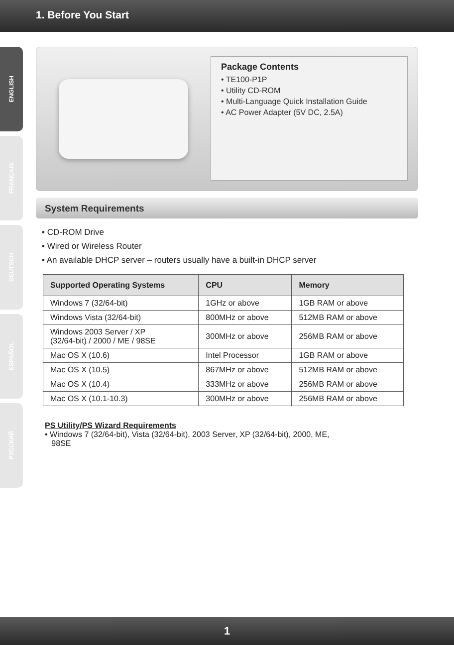1. Before You Start
ENGLISH
FRANÇAIS
DEUTSCH
ESPAÑOL
РУССКИЙ
Package Contents
• TE100-P1P
• Utility CD-ROM
• Multi-Language Quick Installation Guide
• AC Power Adapter (5V DC, 2.5A)
System Requirements
• CD-ROM Drive
• Wired or Wireless Router
• An available DHCP server – routers usually have a built-in DHCP server
| Supported Operating Systems | CPU | Memory |
| --- | --- | --- |
| Windows 7 (32/64-bit) | 1GHz or above | 1GB RAM or above |
| Windows Vista (32/64-bit) | 800MHz or above | 512MB RAM or above |
| Windows 2003 Server / XP (32/64-bit) / 2000 / ME / 98SE | 300MHz or above | 256MB RAM or above |
| Mac OS X (10.6) | Intel Processor | 1GB RAM or above |
| Mac OS X (10.5) | 867MHz or above | 512MB RAM or above |
| Mac OS X (10.4) | 333MHz or above | 256MB RAM or above |
| Mac OS X (10.1-10.3) | 300MHz or above | 256MB RAM or above |
PS Utility/PS Wizard Requirements
• Windows 7 (32/64-bit), Vista (32/64-bit), 2003 Server, XP (32/64-bit), 2000, ME,
98SE
1